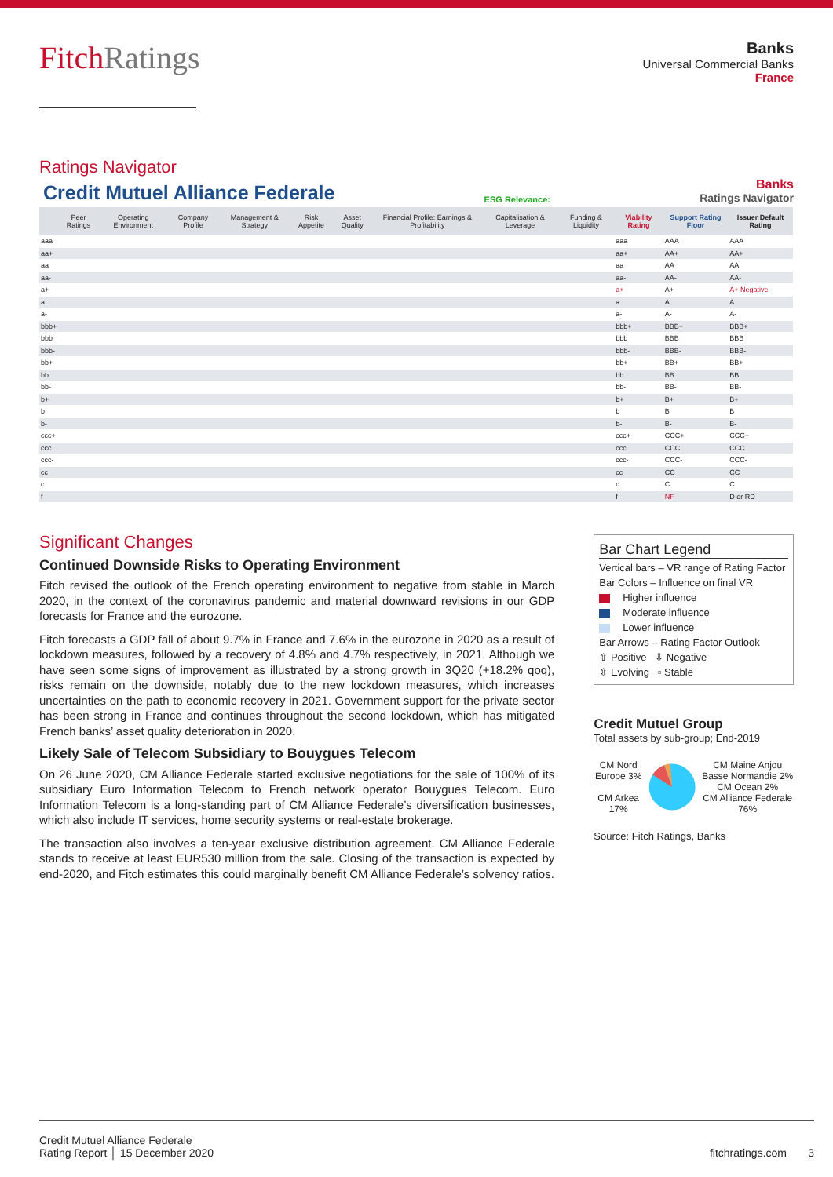FitchRatings
Banks
Universal Commercial Banks
France
Ratings Navigator
Credit Mutuel Alliance Federale
ESG Relevance:
Banks
Ratings Navigator
| | Peer Ratings | Operating Environment | Company Profile | Management & Strategy | Risk Appetite | Asset Quality | Financial Profile: Earnings & Profitability | Capitalisation & Leverage | Funding & Liquidity | Viability Rating | Support Rating Floor | Issuer Default Rating |
| --- | --- | --- | --- | --- | --- | --- | --- | --- | --- | --- | --- | --- |
| aaa | | | | | | | | | | aaa | AAA | AAA |
| aa+ | | | | | | | | | | aa+ | AA+ | AA+ |
| aa | | | | | | | | | | aa | AA | AA |
| aa- | | | | | | | | | | aa- | AA- | AA- |
| a+ | | | | | | | | | | a+ | A+ | A+ Negative |
| a | | | | | | | | | | a | A | A |
| a- | | | | | | | | | | a- | A- | A- |
| bbb+ | | | | | | | | | | bbb+ | BBB+ | BBB+ |
| bbb | | | | | | | | | | bbb | BBB | BBB |
| bbb- | | | | | | | | | | bbb- | BBB- | BBB- |
| bb+ | | | | | | | | | | bb+ | BB+ | BB+ |
| bb | | | | | | | | | | bb | BB | BB |
| bb- | | | | | | | | | | bb- | BB- | BB- |
| b+ | | | | | | | | | | b+ | B+ | B+ |
| b | | | | | | | | | | b | B | B |
| b- | | | | | | | | | | b- | B- | B- |
| ccc+ | | | | | | | | | | ccc+ | CCC+ | CCC+ |
| ccc | | | | | | | | | | ccc | CCC | CCC |
| ccc- | | | | | | | | | | ccc- | CCC- | CCC- |
| cc | | | | | | | | | | cc | CC | CC |
| c | | | | | | | | | | c | C | C |
| f | | | | | | | | | | f | NF | D or RD |
Significant Changes
Continued Downside Risks to Operating Environment
Fitch revised the outlook of the French operating environment to negative from stable in March 2020, in the context of the coronavirus pandemic and material downward revisions in our GDP forecasts for France and the eurozone.
Fitch forecasts a GDP fall of about 9.7% in France and 7.6% in the eurozone in 2020 as a result of lockdown measures, followed by a recovery of 4.8% and 4.7% respectively, in 2021. Although we have seen some signs of improvement as illustrated by a strong growth in 3Q20 (+18.2% qoq), risks remain on the downside, notably due to the new lockdown measures, which increases uncertainties on the path to economic recovery in 2021. Government support for the private sector has been strong in France and continues throughout the second lockdown, which has mitigated French banks’ asset quality deterioration in 2020.
Likely Sale of Telecom Subsidiary to Bouygues Telecom
On 26 June 2020, CM Alliance Federale started exclusive negotiations for the sale of 100% of its subsidiary Euro Information Telecom to French network operator Bouygues Telecom. Euro Information Telecom is a long-standing part of CM Alliance Federale’s diversification businesses, which also include IT services, home security systems or real-estate brokerage.
The transaction also involves a ten-year exclusive distribution agreement. CM Alliance Federale stands to receive at least EUR530 million from the sale. Closing of the transaction is expected by end-2020, and Fitch estimates this could marginally benefit CM Alliance Federale’s solvency ratios.
Bar Chart Legend
Vertical bars – VR range of Rating Factor
Bar Colors – Influence on final VR
Higher influence
Moderate influence
Lower influence
Bar Arrows – Rating Factor Outlook
⇧ Positive ⇩ Negative
⇳ Evolving ▫ Stable
Credit Mutuel Group
Total assets by sub-group; End-2019
CM Nord Europe 3%
CM Arkea 17%
CM Maine Anjou Basse Normandie 2%
CM Ocean 2%
CM Alliance Federale 76%
Source: Fitch Ratings, Banks
Credit Mutuel Alliance Federale
Rating Report │ 15 December 2020
fitchratings.com 3